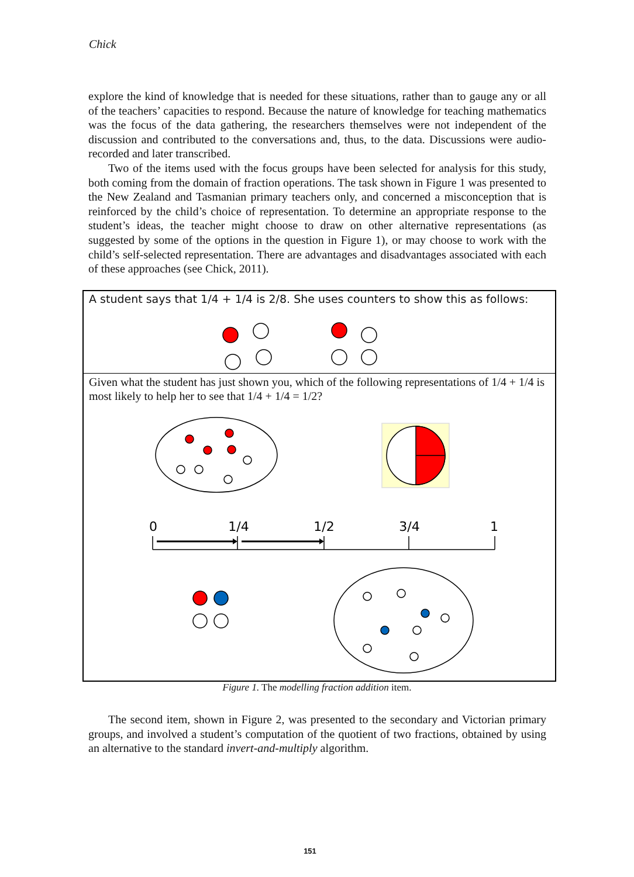Chick
explore the kind of knowledge that is needed for these situations, rather than to gauge any or all of the teachers’ capacities to respond. Because the nature of knowledge for teaching mathematics was the focus of the data gathering, the researchers themselves were not independent of the discussion and contributed to the conversations and, thus, to the data. Discussions were audio-recorded and later transcribed.
Two of the items used with the focus groups have been selected for analysis for this study, both coming from the domain of fraction operations. The task shown in Figure 1 was presented to the New Zealand and Tasmanian primary teachers only, and concerned a misconception that is reinforced by the child’s choice of representation. To determine an appropriate response to the student’s ideas, the teacher might choose to draw on other alternative representations (as suggested by some of the options in the question in Figure 1), or may choose to work with the child’s self-selected representation. There are advantages and disadvantages associated with each of these approaches (see Chick, 2011).
0
1/4
1/2
3/4
1
A student says that 1/4 + 1/4 is 2/8. She uses counters to show this as follows:
Given what the student has just shown you, which of the following representations of 1/4 + 1/4 is most likely to help her to see that 1/4 + 1/4 = 1/2?
Figure 1. The modelling fraction addition item.
The second item, shown in Figure 2, was presented to the secondary and Victorian primary groups, and involved a student’s computation of the quotient of two fractions, obtained by using an alternative to the standard invert-and-multiply algorithm.
151